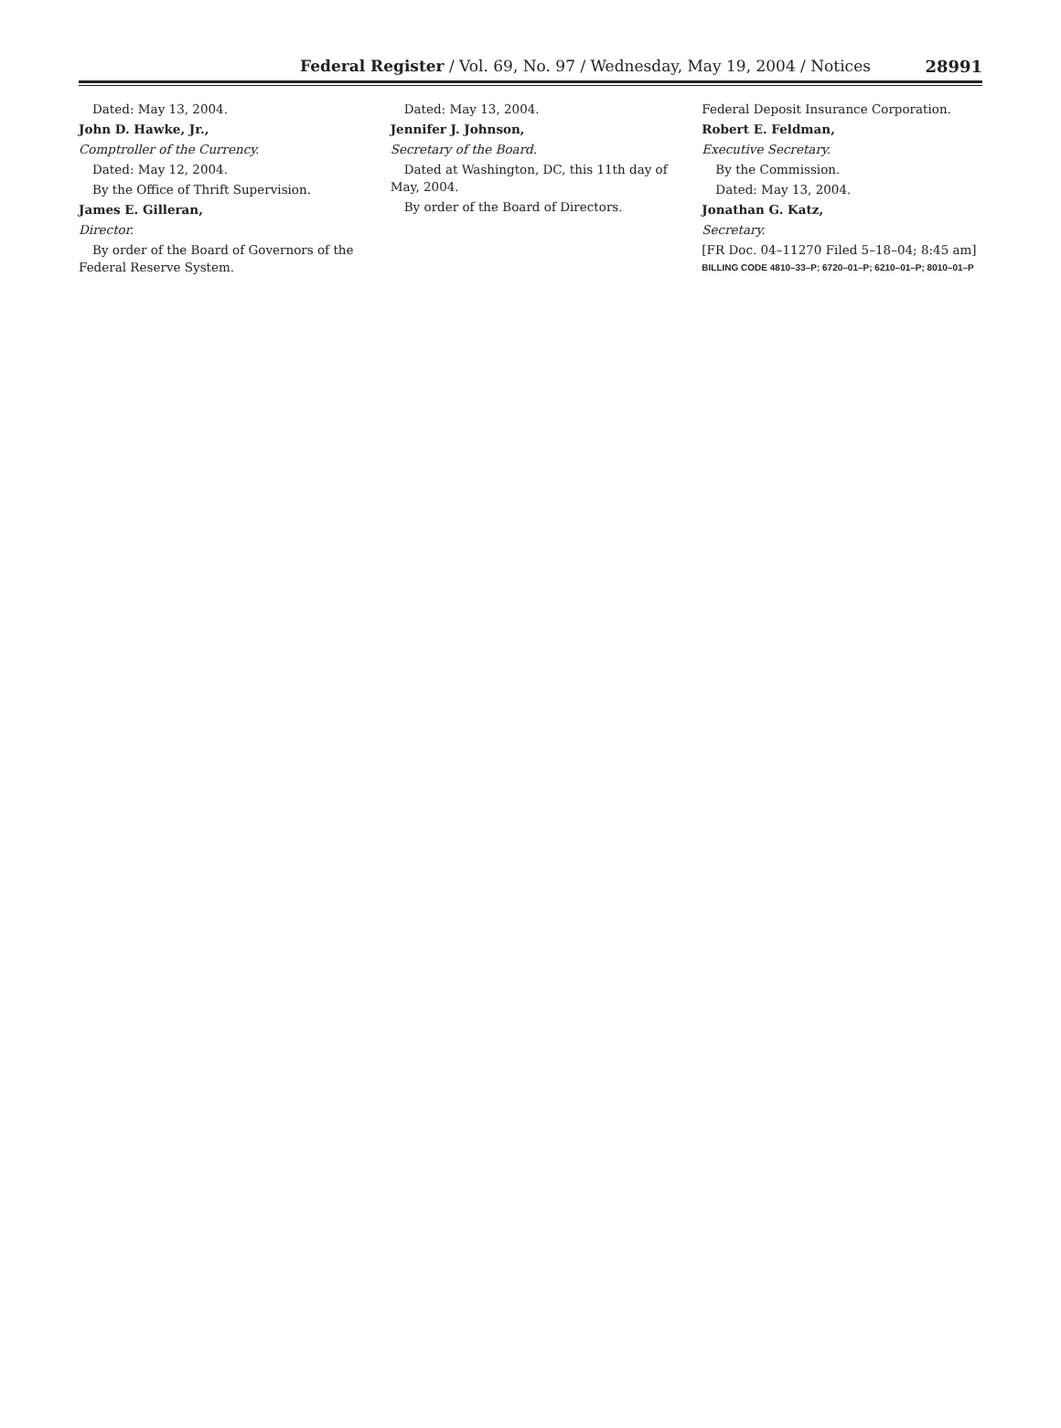Federal Register / Vol. 69, No. 97 / Wednesday, May 19, 2004 / Notices
28991
Dated: May 13, 2004.
John D. Hawke, Jr.,
Comptroller of the Currency.
Dated: May 12, 2004.
By the Office of Thrift Supervision.
James E. Gilleran,
Director.
By order of the Board of Governors of the Federal Reserve System.
Dated: May 13, 2004.
Jennifer J. Johnson,
Secretary of the Board.
Dated at Washington, DC, this 11th day of May, 2004.
By order of the Board of Directors.
Federal Deposit Insurance Corporation.
Robert E. Feldman,
Executive Secretary.
By the Commission.
Dated: May 13, 2004.
Jonathan G. Katz,
Secretary.
[FR Doc. 04–11270 Filed 5–18–04; 8:45 am]
BILLING CODE 4810–33–P; 6720–01–P; 6210–01–P; 8010–01–P